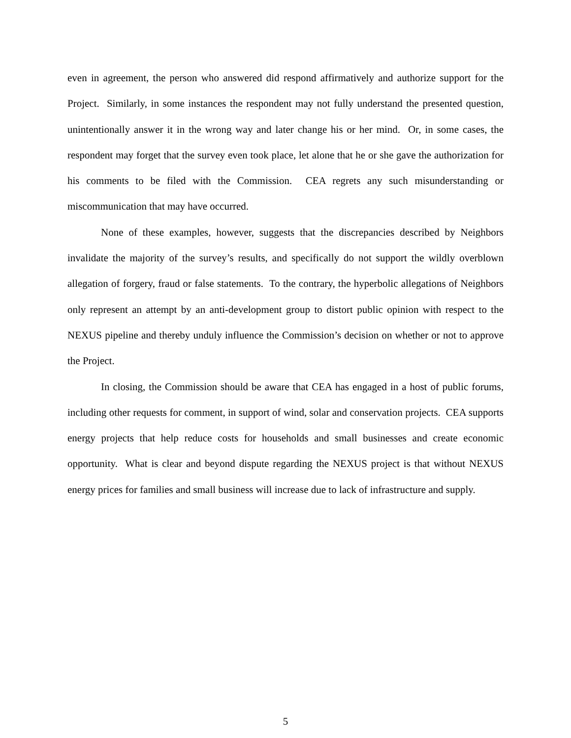even in agreement, the person who answered did respond affirmatively and authorize support for the Project. Similarly, in some instances the respondent may not fully understand the presented question, unintentionally answer it in the wrong way and later change his or her mind. Or, in some cases, the respondent may forget that the survey even took place, let alone that he or she gave the authorization for his comments to be filed with the Commission. CEA regrets any such misunderstanding or miscommunication that may have occurred.
None of these examples, however, suggests that the discrepancies described by Neighbors invalidate the majority of the survey’s results, and specifically do not support the wildly overblown allegation of forgery, fraud or false statements. To the contrary, the hyperbolic allegations of Neighbors only represent an attempt by an anti-development group to distort public opinion with respect to the NEXUS pipeline and thereby unduly influence the Commission’s decision on whether or not to approve the Project.
In closing, the Commission should be aware that CEA has engaged in a host of public forums, including other requests for comment, in support of wind, solar and conservation projects. CEA supports energy projects that help reduce costs for households and small businesses and create economic opportunity. What is clear and beyond dispute regarding the NEXUS project is that without NEXUS energy prices for families and small business will increase due to lack of infrastructure and supply.
5